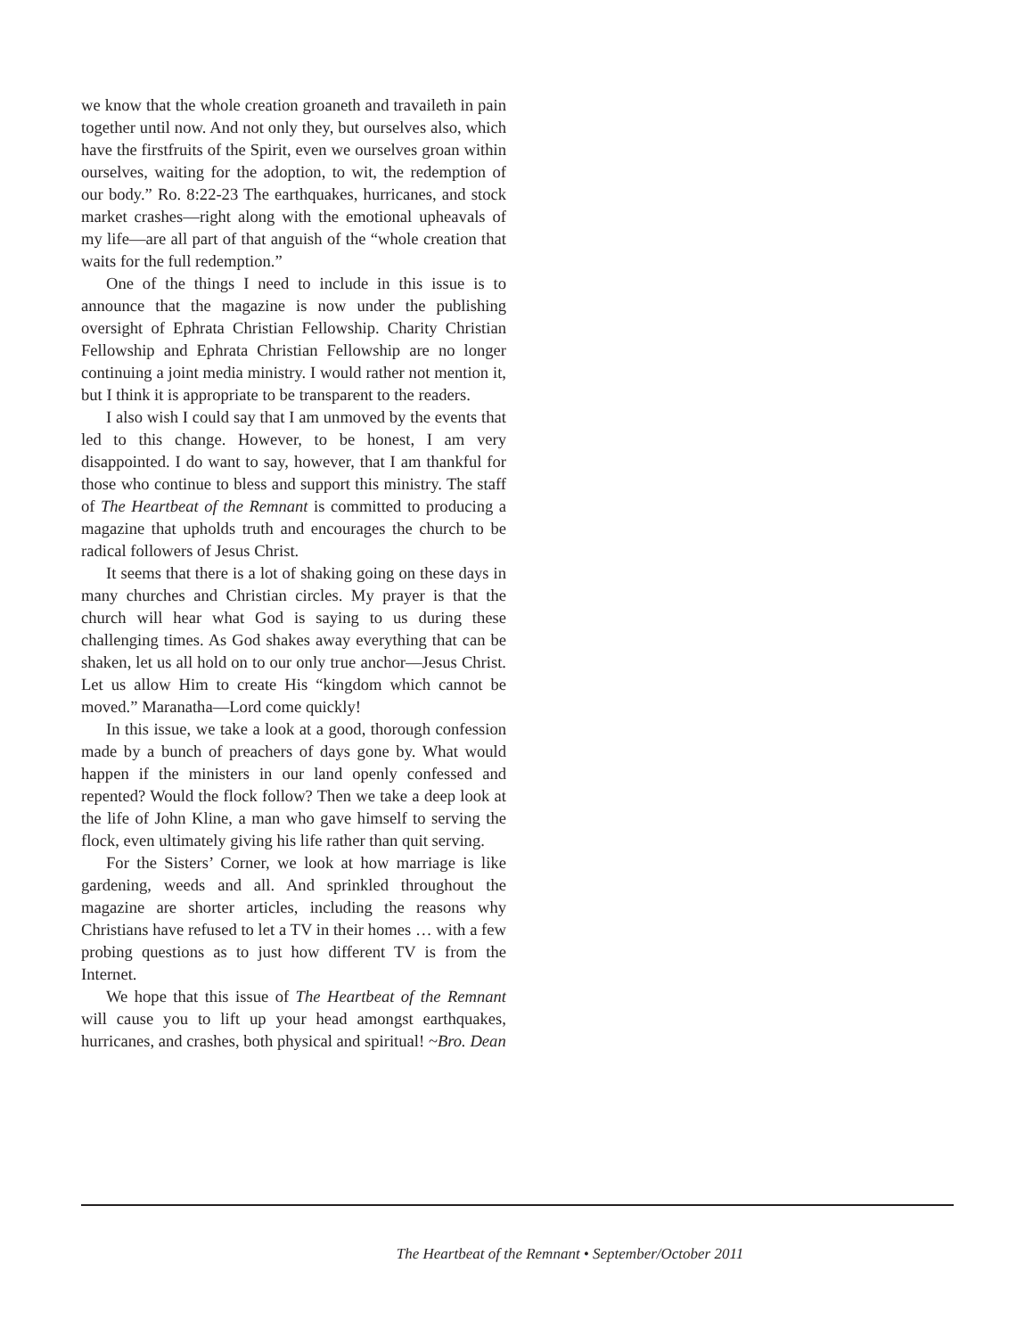we know that the whole creation groaneth and travaileth in pain together until now. And not only they, but our­selves also, which have the firstfruits of the Spirit, even we ourselves groan within ourselves, waiting for the adop­tion, to wit, the redemption of our body.” Ro. 8:22-23 The earthquakes, hurricanes, and stock market crashes—right along with the emotional upheavals of my life—are all part of that anguish of the “whole creation that waits for the full redemption.”
One of the things I need to include in this issue is to announce that the magazine is now under the publishing oversight of Ephrata Christian Fellowship. Charity Chris­tian Fellowship and Ephrata Christian Fellowship are no longer continuing a joint media ministry. I would rather not mention it, but I think it is appropriate to be transpar­ent to the readers.
I also wish I could say that I am unmoved by the events that led to this change. However, to be honest, I am very disappointed. I do want to say, however, that I am thankful for those who continue to bless and support this ministry. The staff of The Heartbeat of the Remnant is committed to producing a magazine that upholds truth and encourages the church to be radical followers of Jesus Christ.
It seems that there is a lot of shaking going on these days in many churches and Christian circles. My prayer is that the church will hear what God is saying to us during these challenging times. As God shakes away everything that can be shaken, let us all hold on to our only true an­chor—Jesus Christ. Let us allow Him to create His “king­dom which cannot be moved.” Maranatha—Lord come quickly!
In this issue, we take a look at a good, thorough con­fession made by a bunch of preachers of days gone by. What would happen if the ministers in our land openly confessed and repented? Would the flock follow? Then we take a deep look at the life of John Kline, a man who gave himself to serving the flock, even ultimately giving his life rather than quit serving.
For the Sisters’ Corner, we look at how marriage is like gardening, weeds and all. And sprinkled throughout the magazine are shorter articles, including the reasons why Christians have refused to let a TV in their homes … with a few probing questions as to just how different TV is from the Internet.
We hope that this issue of The Heartbeat of the Rem­nant will cause you to lift up your head amongst earth­quakes, hurricanes, and crashes, both physical and spiri­tual! ~Bro. Dean
The Heartbeat of the Remnant • September/October 2011